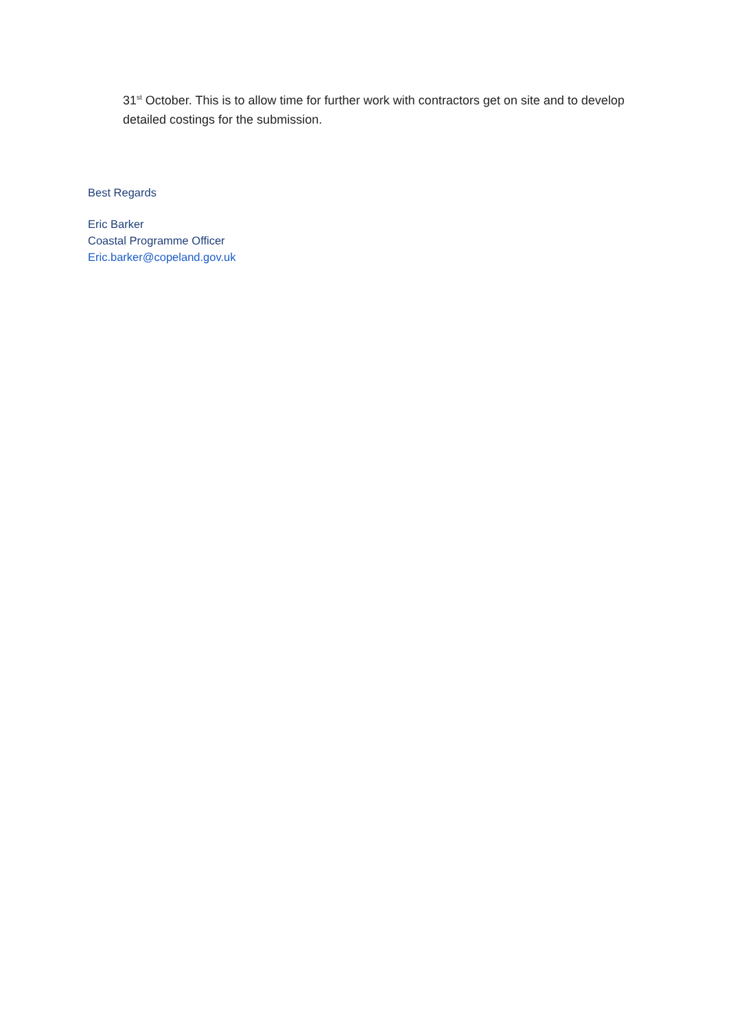31<sup>st</sup> October. This is to allow time for further work with contractors get on site and to develop detailed costings for the submission.
Best Regards
Eric Barker
Coastal Programme Officer
Eric.barker@copeland.gov.uk